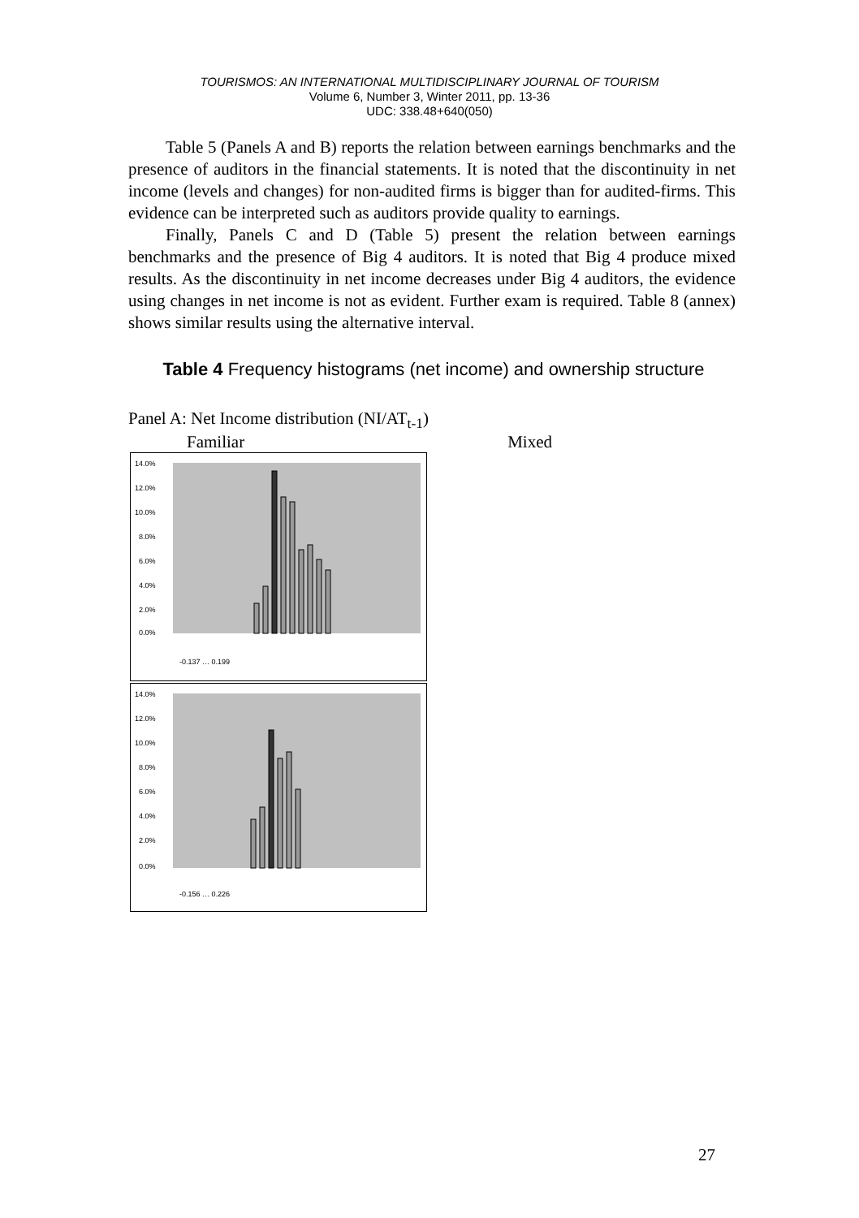TOURISMOS: AN INTERNATIONAL MULTIDISCIPLINARY JOURNAL OF TOURISM
Volume 6, Number 3, Winter 2011, pp. 13-36
UDC: 338.48+640(050)
Table 5 (Panels A and B) reports the relation between earnings benchmarks and the presence of auditors in the financial statements. It is noted that the discontinuity in net income (levels and changes) for non-audited firms is bigger than for audited-firms. This evidence can be interpreted such as auditors provide quality to earnings.
Finally, Panels C and D (Table 5) present the relation between earnings benchmarks and the presence of Big 4 auditors. It is noted that Big 4 produce mixed results. As the discontinuity in net income decreases under Big 4 auditors, the evidence using changes in net income is not as evident. Further exam is required. Table 8 (annex) shows similar results using the alternative interval.
Table 4 Frequency histograms (net income) and ownership structure
Panel A: Net Income distribution (NI/AT<sub>t-1</sub>)
Familiar Mixed
14.0%
12.0%
10.0%
8.0%
6.0%
4.0%
2.0%
0.0%
-0.137 … 0.199
14.0%
12.0%
10.0%
8.0%
6.0%
4.0%
2.0%
0.0%
-0.156 … 0.226
27